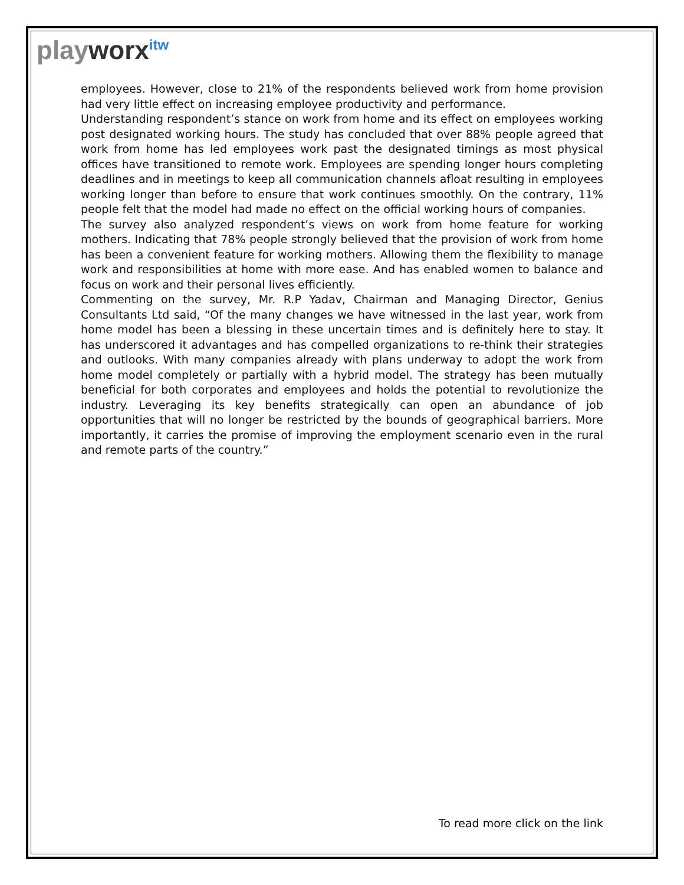playworx<sup>itw</sup>
employees. However, close to 21% of the respondents believed work from home provision had very little effect on increasing employee productivity and performance.
Understanding respondent’s stance on work from home and its effect on employees working post designated working hours. The study has concluded that over 88% people agreed that work from home has led employees work past the designated timings as most physical offices have transitioned to remote work. Employees are spending longer hours completing deadlines and in meetings to keep all communication channels afloat resulting in employees working longer than before to ensure that work continues smoothly. On the contrary, 11% people felt that the model had made no effect on the official working hours of companies.
The survey also analyzed respondent’s views on work from home feature for working mothers. Indicating that 78% people strongly believed that the provision of work from home has been a convenient feature for working mothers. Allowing them the flexibility to manage work and responsibilities at home with more ease. And has enabled women to balance and focus on work and their personal lives efficiently.
Commenting on the survey, Mr. R.P Yadav, Chairman and Managing Director, Genius Consultants Ltd said, “Of the many changes we have witnessed in the last year, work from home model has been a blessing in these uncertain times and is definitely here to stay. It has underscored it advantages and has compelled organizations to re-think their strategies and outlooks. With many companies already with plans underway to adopt the work from home model completely or partially with a hybrid model. The strategy has been mutually beneficial for both corporates and employees and holds the potential to revolutionize the industry. Leveraging its key benefits strategically can open an abundance of job opportunities that will no longer be restricted by the bounds of geographical barriers. More importantly, it carries the promise of improving the employment scenario even in the rural and remote parts of the country.”
To read more click on the link